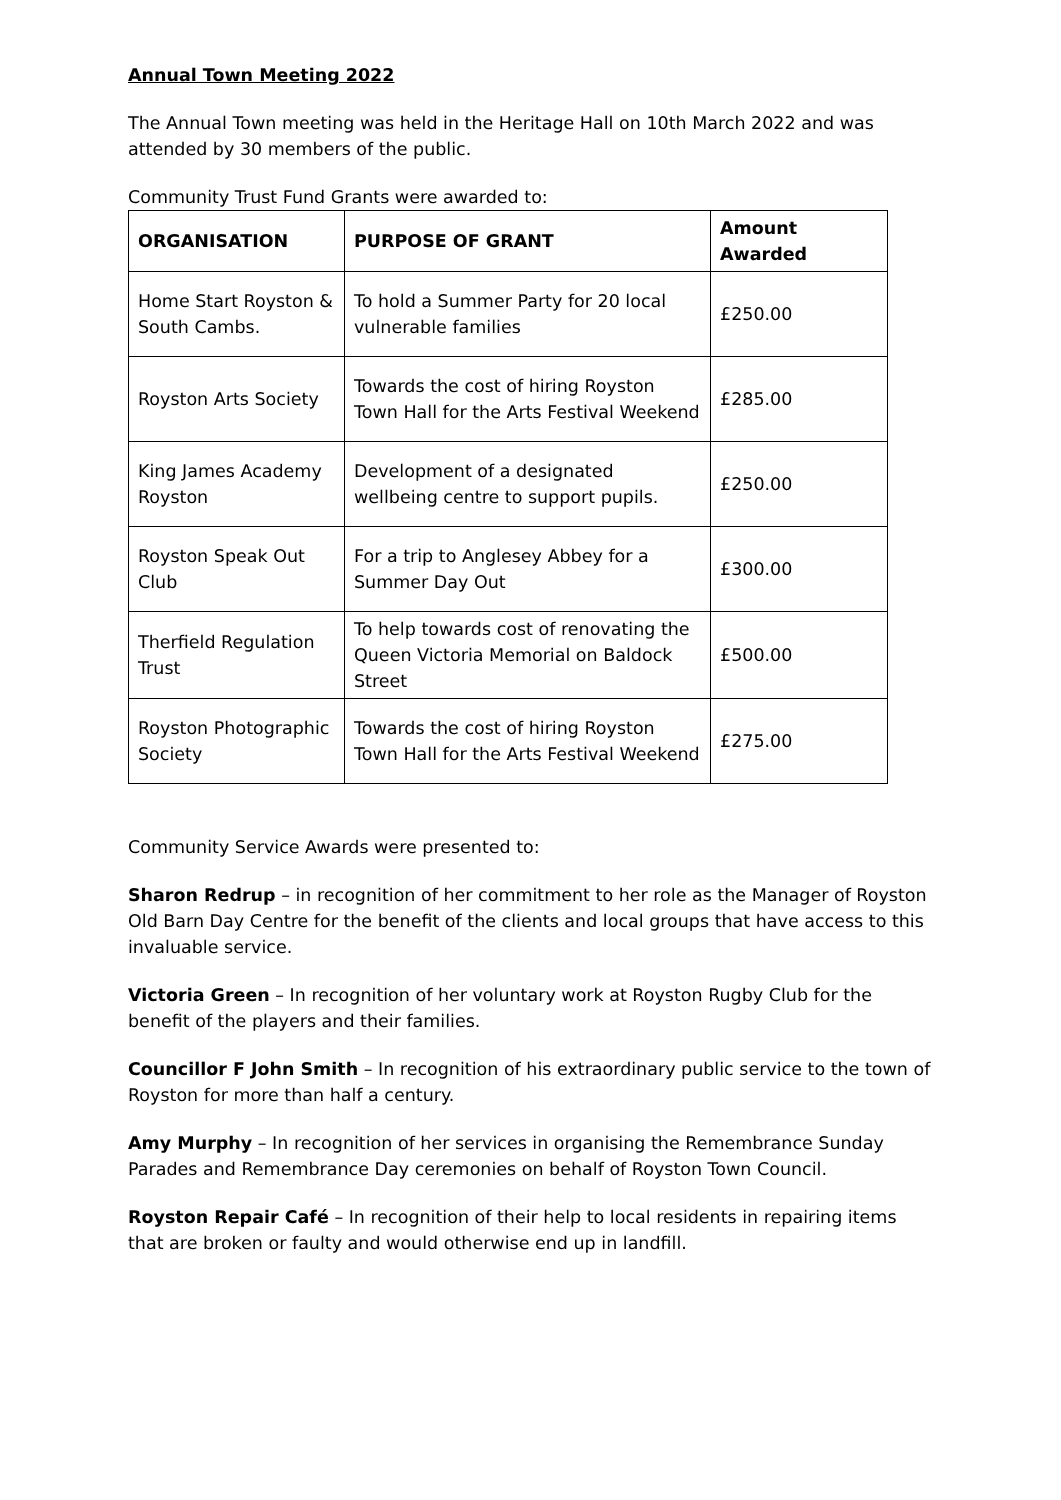Annual Town Meeting 2022
The Annual Town meeting was held in the Heritage Hall on 10th March 2022 and was attended by 30 members of the public.
Community Trust Fund Grants were awarded to:
| ORGANISATION | PURPOSE OF GRANT | Amount Awarded |
| --- | --- | --- |
| Home Start Royston & South Cambs. | To hold a Summer Party for 20 local vulnerable families | £250.00 |
| Royston Arts Society | Towards the cost of hiring Royston Town Hall for the Arts Festival Weekend | £285.00 |
| King James Academy Royston | Development of a designated wellbeing centre to support pupils. | £250.00 |
| Royston Speak Out Club | For a trip to Anglesey Abbey for a Summer Day Out | £300.00 |
| Therfield Regulation Trust | To help towards cost of renovating the Queen Victoria Memorial on Baldock Street | £500.00 |
| Royston Photographic Society | Towards the cost of hiring Royston Town Hall for the Arts Festival Weekend | £275.00 |
Community Service Awards were presented to:
Sharon Redrup – in recognition of her commitment to her role as the Manager of Royston Old Barn Day Centre for the benefit of the clients and local groups that have access to this invaluable service.
Victoria Green – In recognition of her voluntary work at Royston Rugby Club for the benefit of the players and their families.
Councillor F John Smith – In recognition of his extraordinary public service to the town of Royston for more than half a century.
Amy Murphy – In recognition of her services in organising the Remembrance Sunday Parades and Remembrance Day ceremonies on behalf of Royston Town Council.
Royston Repair Café – In recognition of their help to local residents in repairing items that are broken or faulty and would otherwise end up in landfill.